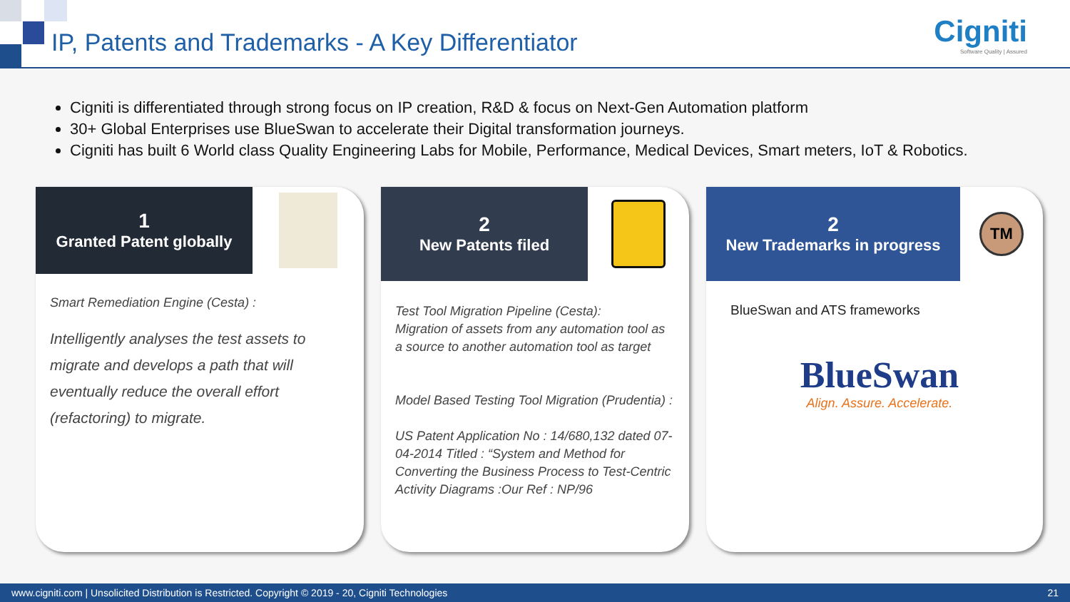IP, Patents and Trademarks - A Key Differentiator
Cigniti
Software Quality | Assured
Cigniti is differentiated through strong focus on IP creation, R&D & focus on Next-Gen Automation platform
30+ Global Enterprises use BlueSwan to accelerate their Digital transformation journeys.
Cigniti has built 6 World class Quality Engineering Labs for Mobile, Performance, Medical Devices, Smart meters, IoT & Robotics.
1
Granted Patent globally
Smart Remediation Engine (Cesta) :
Intelligently analyses the test assets to migrate and develops a path that will eventually reduce the overall effort (refactoring) to migrate.
2
New Patents filed
Test Tool Migration Pipeline (Cesta):
Migration of assets from any automation tool as a source to another automation tool as target
Model Based Testing Tool Migration (Prudentia) :
US Patent Application No : 14/680,132 dated 07-04-2014 Titled : “System and Method for Converting the Business Process to Test-Centric Activity Diagrams :Our Ref : NP/96
2
New Trademarks in progress
TM
BlueSwan and ATS frameworks
BlueSwan
Align. Assure. Accelerate.
www.cigniti.com | Unsolicited Distribution is Restricted. Copyright © 2019 - 20, Cigniti Technologies 21